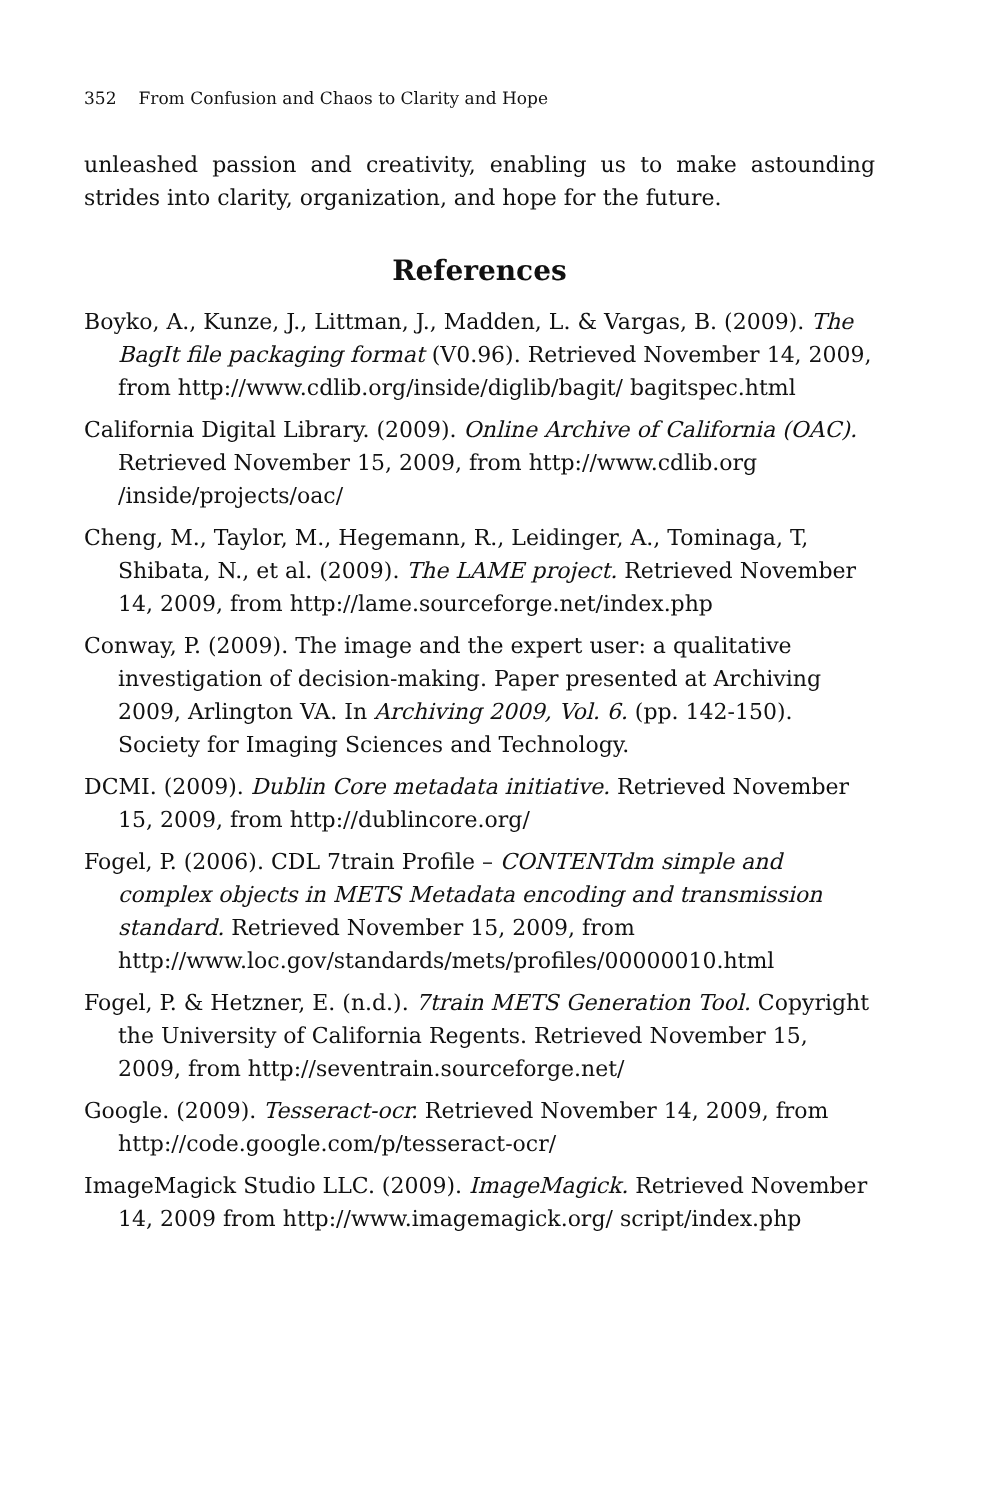352 From Confusion and Chaos to Clarity and Hope
unleashed passion and creativity, enabling us to make astounding strides into clarity, organization, and hope for the future.
References
Boyko, A., Kunze, J., Littman, J., Madden, L. & Vargas, B. (2009). The BagIt file packaging format (V0.96). Retrieved November 14, 2009, from http://www.cdlib.org/inside/diglib/bagit/ bagitspec.html
California Digital Library. (2009). Online Archive of California (OAC). Retrieved November 15, 2009, from http://www.cdlib.org /inside/projects/oac/
Cheng, M., Taylor, M., Hegemann, R., Leidinger, A., Tominaga, T, Shibata, N., et al. (2009). The LAME project. Retrieved November 14, 2009, from http://lame.sourceforge.net/index.php
Conway, P. (2009). The image and the expert user: a qualitative investigation of decision-making. Paper presented at Archiving 2009, Arlington VA. In Archiving 2009, Vol. 6. (pp. 142-150). Society for Imaging Sciences and Technology.
DCMI. (2009). Dublin Core metadata initiative. Retrieved November 15, 2009, from http://dublincore.org/
Fogel, P. (2006). CDL 7train Profile – CONTENTdm simple and complex objects in METS Metadata encoding and transmission standard. Retrieved November 15, 2009, from http://www.loc.gov/standards/mets/profiles/00000010.html
Fogel, P. & Hetzner, E. (n.d.). 7train METS Generation Tool. Copyright the University of California Regents. Retrieved November 15, 2009, from http://seventrain.sourceforge.net/
Google. (2009). Tesseract-ocr. Retrieved November 14, 2009, from http://code.google.com/p/tesseract-ocr/
ImageMagick Studio LLC. (2009). ImageMagick. Retrieved November 14, 2009 from http://www.imagemagick.org/ script/index.php